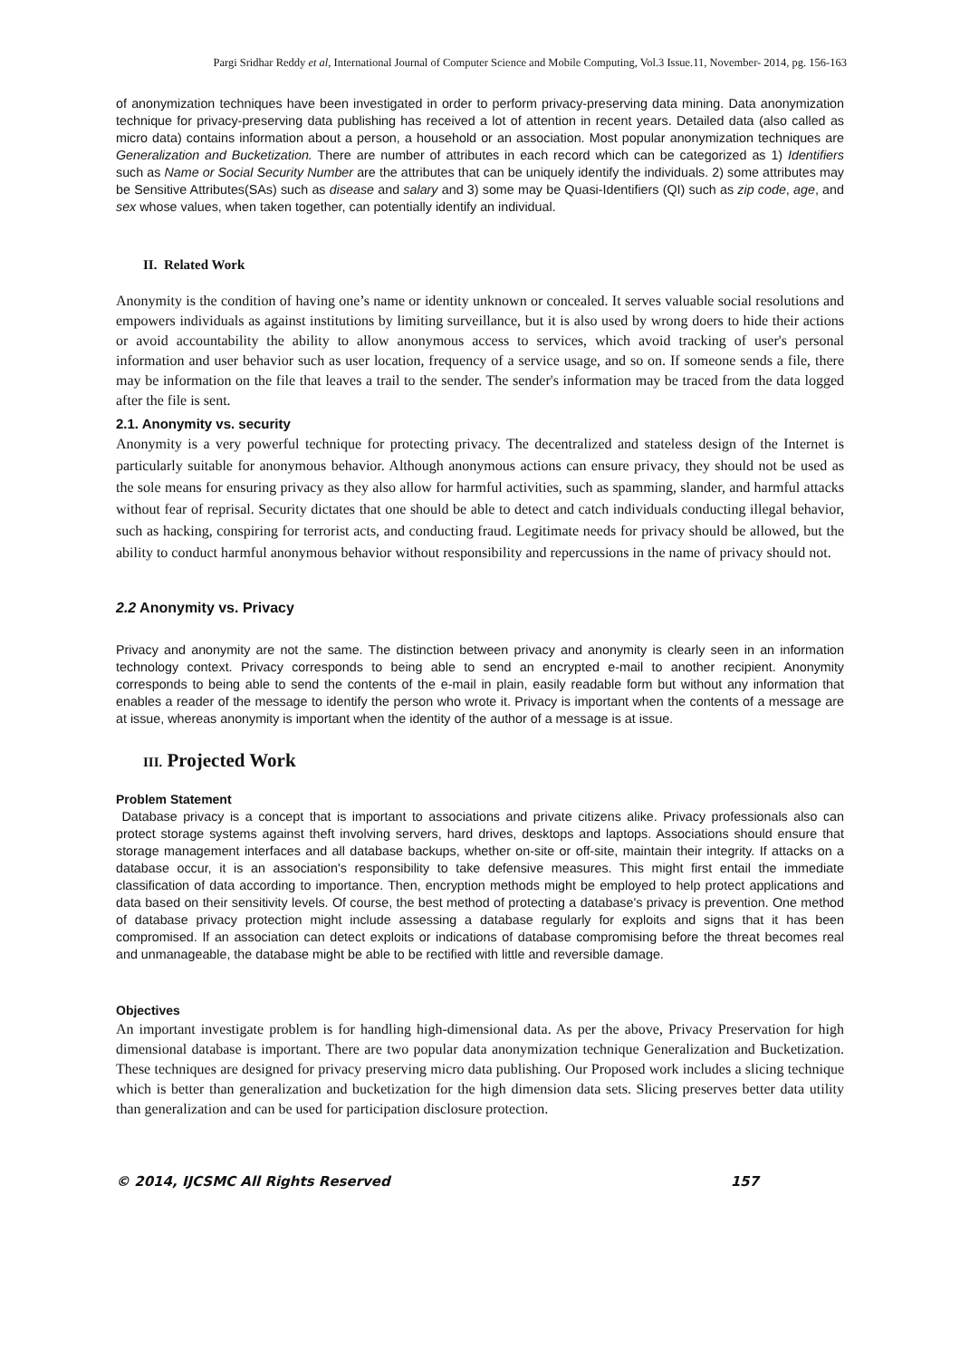Pargi Sridhar Reddy et al, International Journal of Computer Science and Mobile Computing, Vol.3 Issue.11, November- 2014, pg. 156-163
of anonymization techniques have been investigated in order to perform privacy-preserving data mining. Data anonymization technique for privacy-preserving data publishing has received a lot of attention in recent years. Detailed data (also called as micro data) contains information about a person, a household or an association. Most popular anonymization techniques are Generalization and Bucketization. There are number of attributes in each record which can be categorized as 1) Identifiers such as Name or Social Security Number are the attributes that can be uniquely identify the individuals. 2) some attributes may be Sensitive Attributes(SAs) such as disease and salary and 3) some may be Quasi-Identifiers (QI) such as zip code, age, and sex whose values, when taken together, can potentially identify an individual.
II. Related Work
Anonymity is the condition of having one’s name or identity unknown or concealed. It serves valuable social resolutions and empowers individuals as against institutions by limiting surveillance, but it is also used by wrong doers to hide their actions or avoid accountability the ability to allow anonymous access to services, which avoid tracking of user's personal information and user behavior such as user location, frequency of a service usage, and so on. If someone sends a file, there may be information on the file that leaves a trail to the sender. The sender's information may be traced from the data logged after the file is sent.
2.1. Anonymity vs. security
Anonymity is a very powerful technique for protecting privacy. The decentralized and stateless design of the Internet is particularly suitable for anonymous behavior. Although anonymous actions can ensure privacy, they should not be used as the sole means for ensuring privacy as they also allow for harmful activities, such as spamming, slander, and harmful attacks without fear of reprisal. Security dictates that one should be able to detect and catch individuals conducting illegal behavior, such as hacking, conspiring for terrorist acts, and conducting fraud. Legitimate needs for privacy should be allowed, but the ability to conduct harmful anonymous behavior without responsibility and repercussions in the name of privacy should not.
2.2 Anonymity vs. Privacy
Privacy and anonymity are not the same. The distinction between privacy and anonymity is clearly seen in an information technology context. Privacy corresponds to being able to send an encrypted e-mail to another recipient. Anonymity corresponds to being able to send the contents of the e-mail in plain, easily readable form but without any information that enables a reader of the message to identify the person who wrote it. Privacy is important when the contents of a message are at issue, whereas anonymity is important when the identity of the author of a message is at issue.
III. Projected Work
Problem Statement
Database privacy is a concept that is important to associations and private citizens alike. Privacy professionals also can protect storage systems against theft involving servers, hard drives, desktops and laptops. Associations should ensure that storage management interfaces and all database backups, whether on-site or off-site, maintain their integrity. If attacks on a database occur, it is an association's responsibility to take defensive measures. This might first entail the immediate classification of data according to importance. Then, encryption methods might be employed to help protect applications and data based on their sensitivity levels. Of course, the best method of protecting a database's privacy is prevention. One method of database privacy protection might include assessing a database regularly for exploits and signs that it has been compromised. If an association can detect exploits or indications of database compromising before the threat becomes real and unmanageable, the database might be able to be rectified with little and reversible damage.
Objectives
An important investigate problem is for handling high-dimensional data. As per the above, Privacy Preservation for high dimensional database is important. There are two popular data anonymization technique Generalization and Bucketization. These techniques are designed for privacy preserving micro data publishing. Our Proposed work includes a slicing technique which is better than generalization and bucketization for the high dimension data sets. Slicing preserves better data utility than generalization and can be used for participation disclosure protection.
© 2014, IJCSMC All Rights Reserved 157